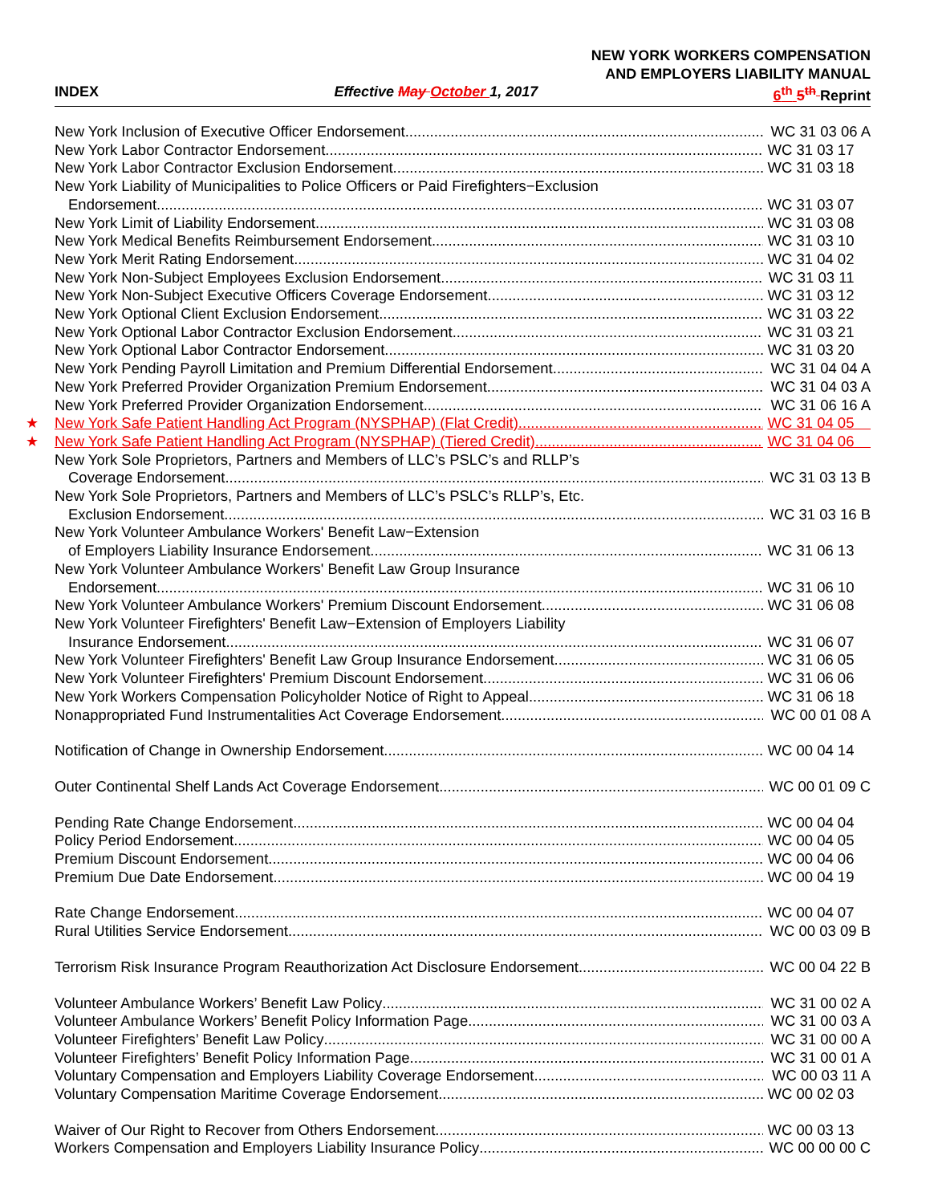NEW YORK WORKERS COMPENSATION
AND EMPLOYERS LIABILITY MANUAL
INDEX Effective May October 1, 2017 6<sup>th</sup> 5<sup>th</sup> Reprint
New York Inclusion of Executive Officer Endorsement WC 31 03 06 A
New York Labor Contractor Endorsement WC 31 03 17
New York Labor Contractor Exclusion Endorsement WC 31 03 18
New York Liability of Municipalities to Police Officers or Paid Firefighters−Exclusion
Endorsement WC 31 03 07
New York Limit of Liability Endorsement WC 31 03 08
New York Medical Benefits Reimbursement Endorsement WC 31 03 10
New York Merit Rating Endorsement WC 31 04 02
New York Non-Subject Employees Exclusion Endorsement WC 31 03 11
New York Non-Subject Executive Officers Coverage Endorsement WC 31 03 12
New York Optional Client Exclusion Endorsement WC 31 03 22
New York Optional Labor Contractor Exclusion Endorsement WC 31 03 21
New York Optional Labor Contractor Endorsement WC 31 03 20
New York Pending Payroll Limitation and Premium Differential Endorsement WC 31 04 04 A
New York Preferred Provider Organization Premium Endorsement WC 31 04 03 A
New York Preferred Provider Organization Endorsement WC 31 06 16 A
★ New York Safe Patient Handling Act Program (NYSPHAP) (Flat Credit) WC 31 04 05
★ New York Safe Patient Handling Act Program (NYSPHAP) (Tiered Credit) WC 31 04 06
New York Sole Proprietors, Partners and Members of LLC’s PSLC’s and RLLP’s
Coverage Endorsement WC 31 03 13 B
New York Sole Proprietors, Partners and Members of LLC’s PSLC’s RLLP’s, Etc.
Exclusion Endorsement WC 31 03 16 B
New York Volunteer Ambulance Workers' Benefit Law−Extension
of Employers Liability Insurance Endorsement WC 31 06 13
New York Volunteer Ambulance Workers' Benefit Law Group Insurance
Endorsement WC 31 06 10
New York Volunteer Ambulance Workers' Premium Discount Endorsement WC 31 06 08
New York Volunteer Firefighters' Benefit Law−Extension of Employers Liability
Insurance Endorsement WC 31 06 07
New York Volunteer Firefighters' Benefit Law Group Insurance Endorsement WC 31 06 05
New York Volunteer Firefighters' Premium Discount Endorsement WC 31 06 06
New York Workers Compensation Policyholder Notice of Right to Appeal WC 31 06 18
Nonappropriated Fund Instrumentalities Act Coverage Endorsement WC 00 01 08 A
Notification of Change in Ownership Endorsement WC 00 04 14
Outer Continental Shelf Lands Act Coverage Endorsement WC 00 01 09 C
Pending Rate Change Endorsement WC 00 04 04
Policy Period Endorsement WC 00 04 05
Premium Discount Endorsement WC 00 04 06
Premium Due Date Endorsement WC 00 04 19
Rate Change Endorsement WC 00 04 07
Rural Utilities Service Endorsement WC 00 03 09 B
Terrorism Risk Insurance Program Reauthorization Act Disclosure Endorsement WC 00 04 22 B
Volunteer Ambulance Workers’ Benefit Law Policy WC 31 00 02 A
Volunteer Ambulance Workers’ Benefit Policy Information Page WC 31 00 03 A
Volunteer Firefighters’ Benefit Law Policy WC 31 00 00 A
Volunteer Firefighters’ Benefit Policy Information Page WC 31 00 01 A
Voluntary Compensation and Employers Liability Coverage Endorsement WC 00 03 11 A
Voluntary Compensation Maritime Coverage Endorsement WC 00 02 03
Waiver of Our Right to Recover from Others Endorsement WC 00 03 13
Workers Compensation and Employers Liability Insurance Policy WC 00 00 00 C